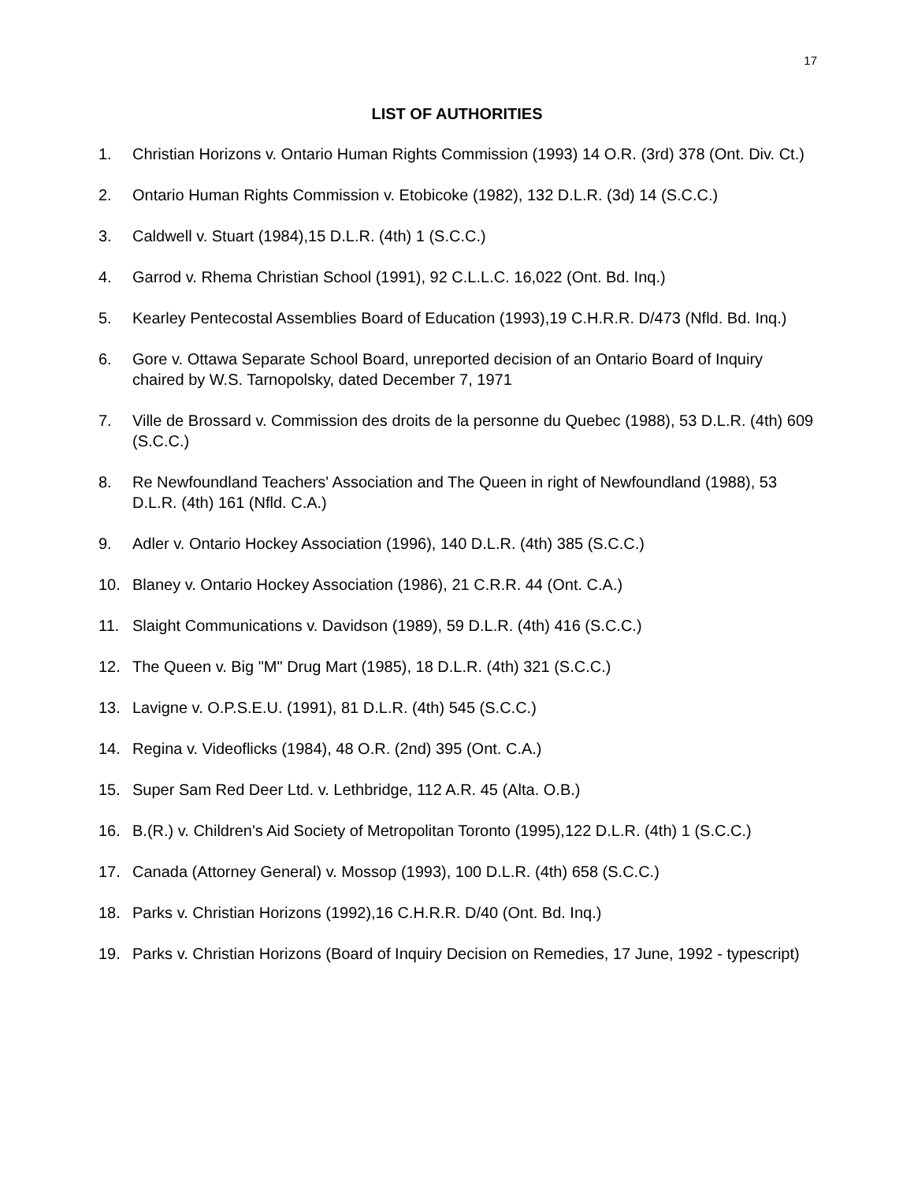17
LIST OF AUTHORITIES
1. Christian Horizons v. Ontario Human Rights Commission (1993) 14 O.R. (3rd) 378 (Ont. Div. Ct.)
2. Ontario Human Rights Commission v. Etobicoke (1982), 132 D.L.R. (3d) 14 (S.C.C.)
3. Caldwell v. Stuart (1984),15 D.L.R. (4th) 1 (S.C.C.)
4. Garrod v. Rhema Christian School (1991), 92 C.L.L.C. 16,022 (Ont. Bd. Inq.)
5. Kearley Pentecostal Assemblies Board of Education (1993),19 C.H.R.R. D/473 (Nfld. Bd. Inq.)
6. Gore v. Ottawa Separate School Board, unreported decision of an Ontario Board of Inquiry chaired by W.S. Tarnopolsky, dated December 7, 1971
7. Ville de Brossard v. Commission des droits de la personne du Quebec (1988), 53 D.L.R. (4th) 609 (S.C.C.)
8. Re Newfoundland Teachers' Association and The Queen in right of Newfoundland (1988), 53 D.L.R. (4th) 161 (Nfld. C.A.)
9. Adler v. Ontario Hockey Association (1996), 140 D.L.R. (4th) 385 (S.C.C.)
10. Blaney v. Ontario Hockey Association (1986), 21 C.R.R. 44 (Ont. C.A.)
11. Slaight Communications v. Davidson (1989), 59 D.L.R. (4th) 416 (S.C.C.)
12. The Queen v. Big "M" Drug Mart (1985), 18 D.L.R. (4th) 321 (S.C.C.)
13. Lavigne v. O.P.S.E.U. (1991), 81 D.L.R. (4th) 545 (S.C.C.)
14. Regina v. Videoflicks (1984), 48 O.R. (2nd) 395 (Ont. C.A.)
15. Super Sam Red Deer Ltd. v. Lethbridge, 112 A.R. 45 (Alta. O.B.)
16. B.(R.) v. Children's Aid Society of Metropolitan Toronto (1995),122 D.L.R. (4th) 1 (S.C.C.)
17. Canada (Attorney General) v. Mossop (1993), 100 D.L.R. (4th) 658 (S.C.C.)
18. Parks v. Christian Horizons (1992),16 C.H.R.R. D/40 (Ont. Bd. Inq.)
19. Parks v. Christian Horizons (Board of Inquiry Decision on Remedies, 17 June, 1992 - typescript)